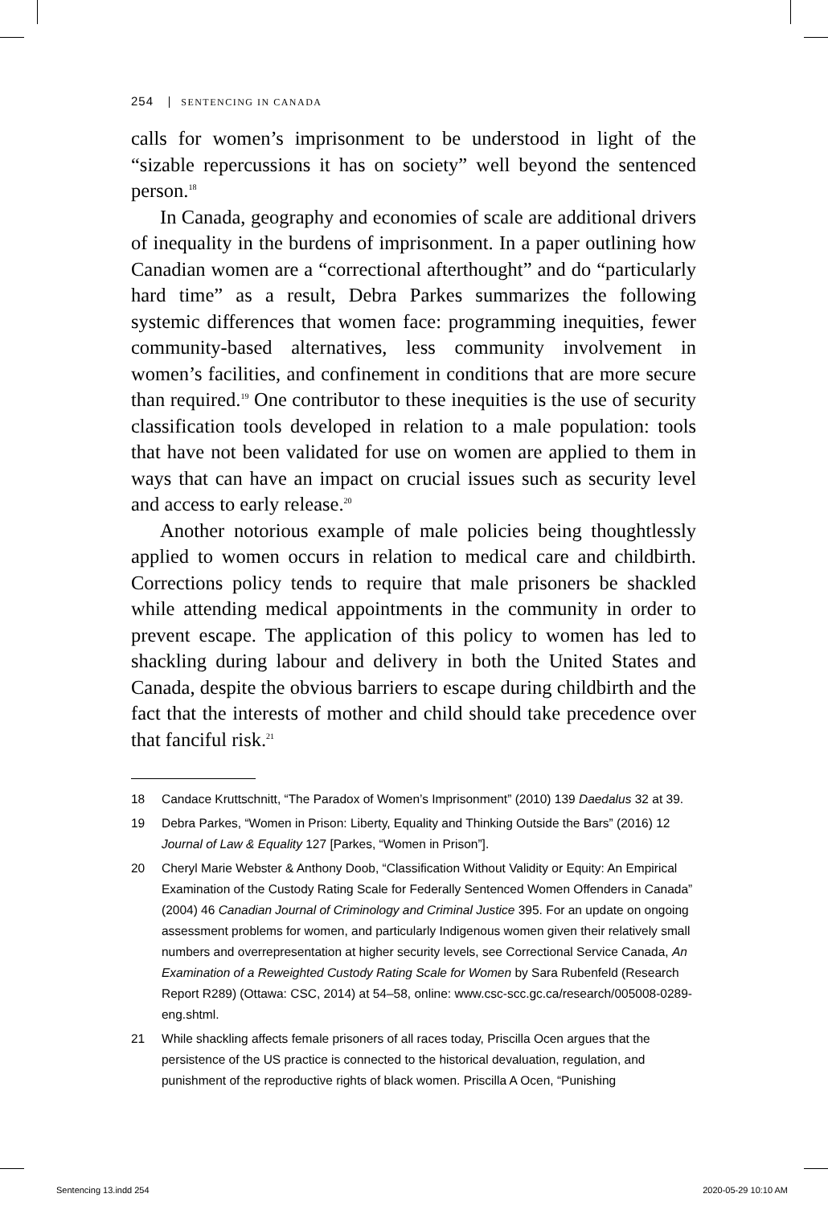254 SENTENCING IN CANADA
calls for women’s imprisonment to be understood in light of the “sizable repercussions it has on society” well beyond the sentenced person.<sup>18</sup>
In Canada, geography and economies of scale are additional drivers of inequality in the burdens of imprisonment. In a paper outlining how Canadian women are a “correctional afterthought” and do “particularly hard time” as a result, Debra Parkes summarizes the following systemic differences that women face: programming inequities, fewer community-based alternatives, less community involvement in women’s facilities, and confinement in conditions that are more secure than required.<sup>19</sup> One contributor to these inequities is the use of security classification tools developed in relation to a male population: tools that have not been validated for use on women are applied to them in ways that can have an impact on crucial issues such as security level and access to early release.<sup>20</sup>
Another notorious example of male policies being thoughtlessly applied to women occurs in relation to medical care and childbirth. Corrections policy tends to require that male prisoners be shackled while attending medical appointments in the community in order to prevent escape. The application of this policy to women has led to shackling during labour and delivery in both the United States and Canada, despite the obvious barriers to escape during childbirth and the fact that the interests of mother and child should take precedence over that fanciful risk.<sup>21</sup>
18 Candace Kruttschnitt, “The Paradox of Women’s Imprisonment” (2010) 139 Daedalus 32 at 39.
19 Debra Parkes, “Women in Prison: Liberty, Equality and Thinking Outside the Bars” (2016) 12 Journal of Law & Equality 127 [Parkes, “Women in Prison”].
20 Cheryl Marie Webster & Anthony Doob, “Classification Without Validity or Equity: An Empirical Examination of the Custody Rating Scale for Federally Sentenced Women Offenders in Canada” (2004) 46 Canadian Journal of Criminology and Criminal Justice 395. For an update on ongoing assessment problems for women, and particularly Indigenous women given their relatively small numbers and overrepresentation at higher security levels, see Correctional Service Canada, An Examination of a Reweighted Custody Rating Scale for Women by Sara Rubenfeld (Research Report R289) (Ottawa: CSC, 2014) at 54–58, online: www.csc-scc.gc.ca/research/005008-0289-eng.shtml.
21 While shackling affects female prisoners of all races today, Priscilla Ocen argues that the persistence of the US practice is connected to the historical devaluation, regulation, and punishment of the reproductive rights of black women. Priscilla A Ocen, “Punishing
Sentencing 13.indd 254 2020-05-29 10:10 AM